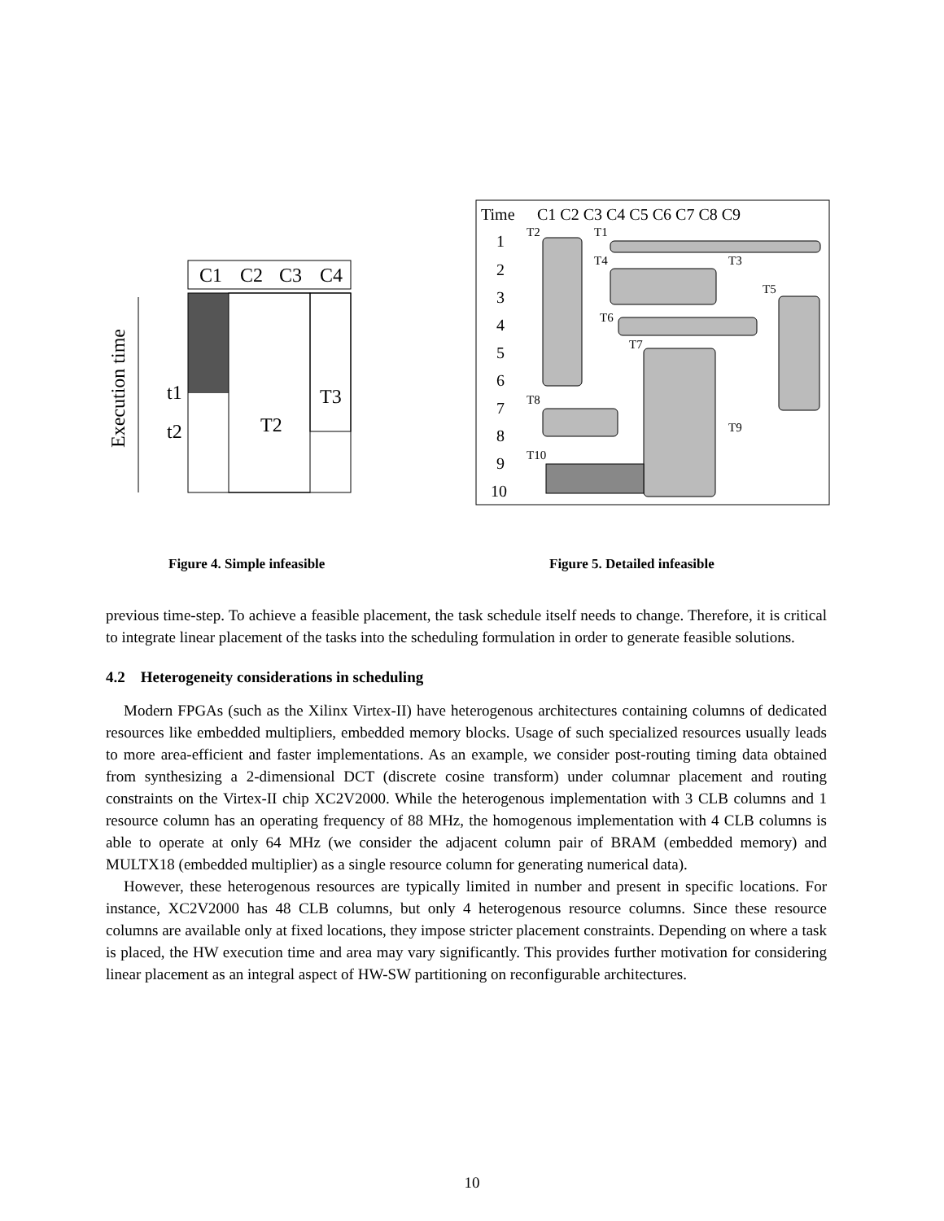C1
C2
C3
C4
t1
t2
T3
T2
Execution time
Time
C1 C2 C3 C4 C5 C6 C7 C8 C9
1
2
3
4
5
6
7
8
9
10
T2
T1
T4
T3
T5
T6
T7
T8
T9
T10
Figure 4. Simple infeasible Figure 5. Detailed infeasible
previous time-step. To achieve a feasible placement, the task schedule itself needs to change. Therefore, it is critical to integrate linear placement of the tasks into the scheduling formulation in order to generate feasible solutions.
4.2 Heterogeneity considerations in scheduling
Modern FPGAs (such as the Xilinx Virtex-II) have heterogenous architectures containing columns of dedicated resources like embedded multipliers, embedded memory blocks. Usage of such specialized resources usually leads to more area-efficient and faster implementations. As an example, we consider post-routing timing data obtained from synthesizing a 2-dimensional DCT (discrete cosine transform) under columnar placement and routing constraints on the Virtex-II chip XC2V2000. While the heterogenous implementation with 3 CLB columns and 1 resource column has an operating frequency of 88 MHz, the homogenous implementation with 4 CLB columns is able to operate at only 64 MHz (we consider the adjacent column pair of BRAM (embedded memory) and MULTX18 (embedded multiplier) as a single resource column for generating numerical data).
However, these heterogenous resources are typically limited in number and present in specific locations. For instance, XC2V2000 has 48 CLB columns, but only 4 heterogenous resource columns. Since these resource columns are available only at fixed locations, they impose stricter placement constraints. Depending on where a task is placed, the HW execution time and area may vary significantly. This provides further motivation for considering linear placement as an integral aspect of HW-SW partitioning on reconfigurable architectures.
10